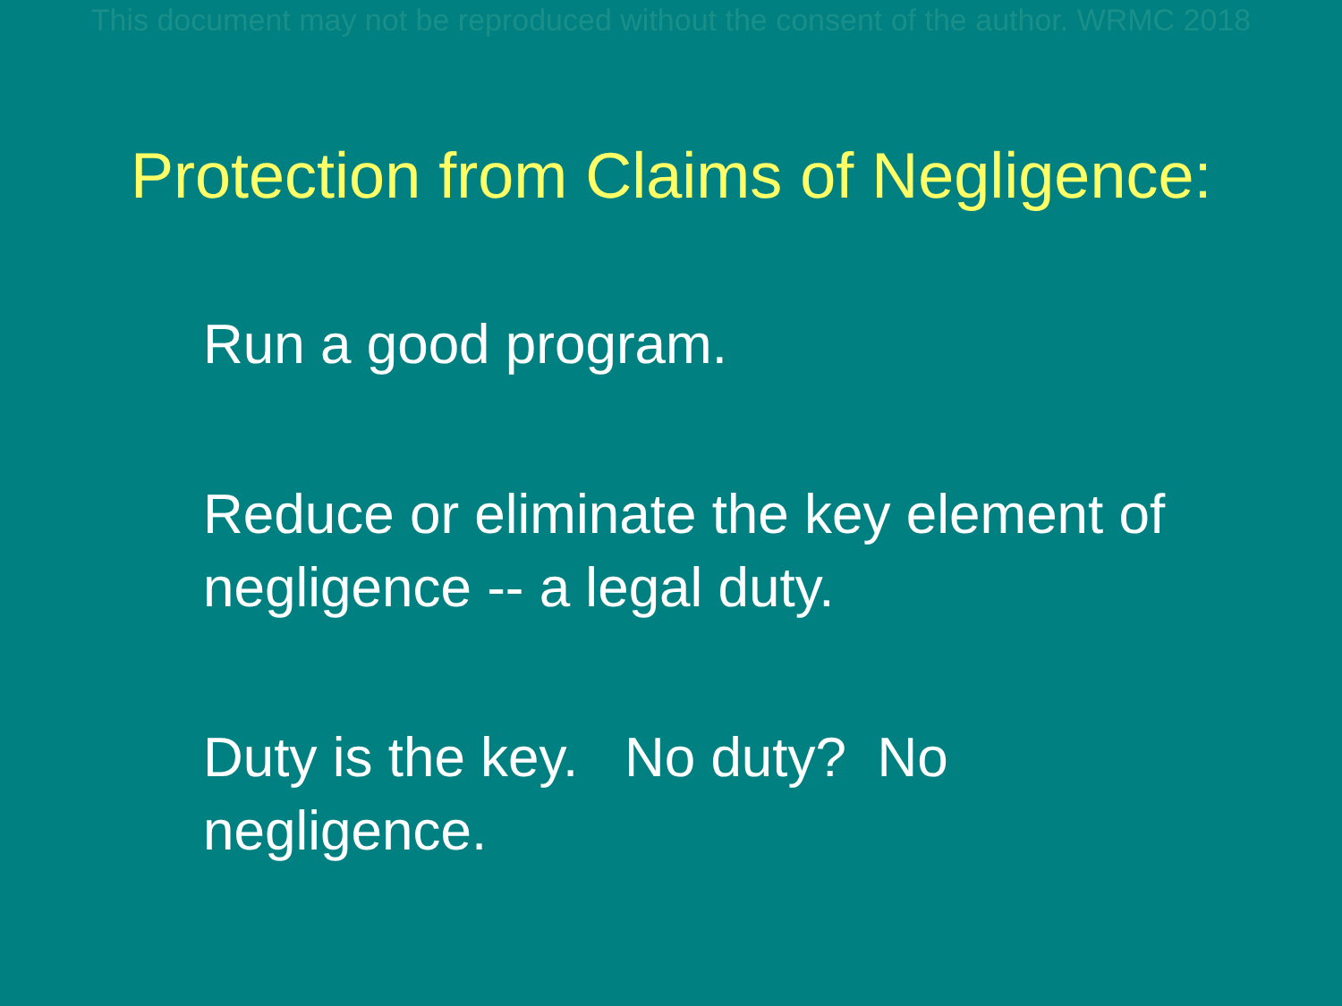This document may not be reproduced without the consent of the author. WRMC 2018
Protection from Claims of Negligence:
Run a good program.
Reduce or eliminate the key element of negligence -- a legal duty.
Duty is the key. No duty? No
negligence.